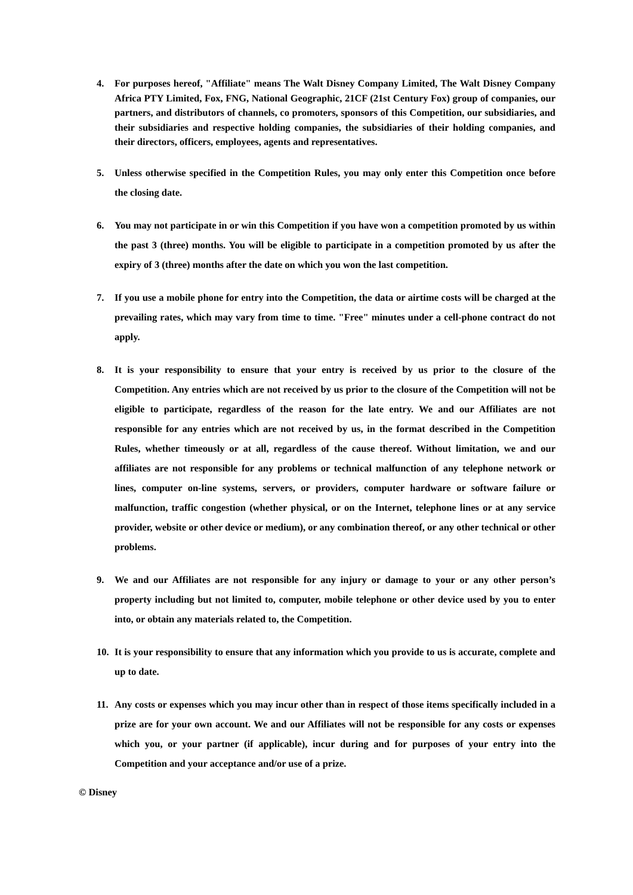4. For purposes hereof, "Affiliate" means The Walt Disney Company Limited, The Walt Disney Company Africa PTY Limited, Fox, FNG, National Geographic, 21CF (21st Century Fox) group of companies, our partners, and distributors of channels, co promoters, sponsors of this Competition, our subsidiaries, and their subsidiaries and respective holding companies, the subsidiaries of their holding companies, and their directors, officers, employees, agents and representatives.
5. Unless otherwise specified in the Competition Rules, you may only enter this Competition once before the closing date.
6. You may not participate in or win this Competition if you have won a competition promoted by us within the past 3 (three) months. You will be eligible to participate in a competition promoted by us after the expiry of 3 (three) months after the date on which you won the last competition.
7. If you use a mobile phone for entry into the Competition, the data or airtime costs will be charged at the prevailing rates, which may vary from time to time. "Free" minutes under a cell-phone contract do not apply.
8. It is your responsibility to ensure that your entry is received by us prior to the closure of the Competition. Any entries which are not received by us prior to the closure of the Competition will not be eligible to participate, regardless of the reason for the late entry. We and our Affiliates are not responsible for any entries which are not received by us, in the format described in the Competition Rules, whether timeously or at all, regardless of the cause thereof. Without limitation, we and our affiliates are not responsible for any problems or technical malfunction of any telephone network or lines, computer on-line systems, servers, or providers, computer hardware or software failure or malfunction, traffic congestion (whether physical, or on the Internet, telephone lines or at any service provider, website or other device or medium), or any combination thereof, or any other technical or other problems.
9. We and our Affiliates are not responsible for any injury or damage to your or any other person’s property including but not limited to, computer, mobile telephone or other device used by you to enter into, or obtain any materials related to, the Competition.
10. It is your responsibility to ensure that any information which you provide to us is accurate, complete and up to date.
11. Any costs or expenses which you may incur other than in respect of those items specifically included in a prize are for your own account. We and our Affiliates will not be responsible for any costs or expenses which you, or your partner (if applicable), incur during and for purposes of your entry into the Competition and your acceptance and/or use of a prize.
© Disney